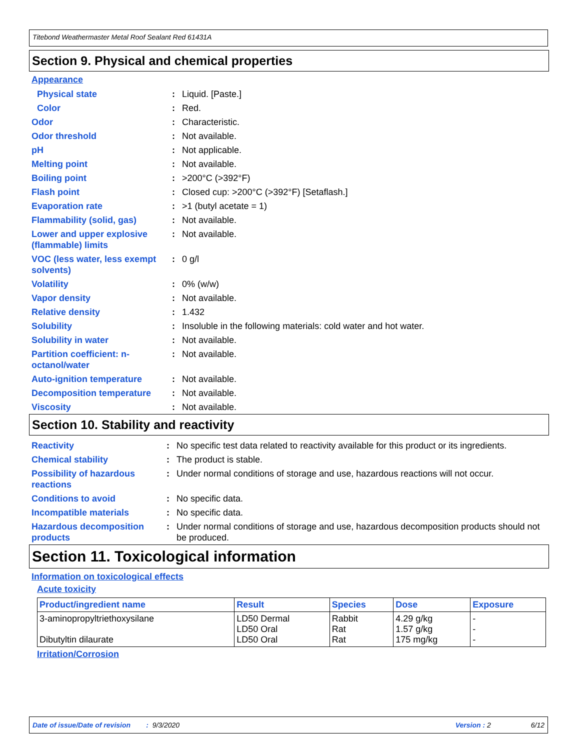Titebond Weathermaster Metal Roof Sealant Red 61431A
Section 9. Physical and chemical properties
Appearance
| Physical state | : | Liquid. [Paste.] |
| Color | : | Red. |
| Odor | : | Characteristic. |
| Odor threshold | : | Not available. |
| pH | : | Not applicable. |
| Melting point | : | Not available. |
| Boiling point | : | >200°C (>392°F) |
| Flash point | : | Closed cup: >200°C (>392°F) [Setaflash.] |
| Evaporation rate | : | >1 (butyl acetate = 1) |
| Flammability (solid, gas) | : | Not available. |
| Lower and upper explosive (flammable) limits | : | Not available. |
| VOC (less water, less exempt solvents) | : | 0 g/l |
| Volatility | : | 0% (w/w) |
| Vapor density | : | Not available. |
| Relative density | : | 1.432 |
| Solubility | : | Insoluble in the following materials: cold water and hot water. |
| Solubility in water | : | Not available. |
| Partition coefficient: n-octanol/water | : | Not available. |
| Auto-ignition temperature | : | Not available. |
| Decomposition temperature | : | Not available. |
| Viscosity | : | Not available. |
Section 10. Stability and reactivity
| Reactivity | : | No specific test data related to reactivity available for this product or its ingredients. |
| Chemical stability | : | The product is stable. |
| Possibility of hazardous reactions | : | Under normal conditions of storage and use, hazardous reactions will not occur. |
| Conditions to avoid | : | No specific data. |
| Incompatible materials | : | No specific data. |
| Hazardous decomposition products | : | Under normal conditions of storage and use, hazardous decomposition products should not be produced. |
Section 11. Toxicological information
Information on toxicological effects
Acute toxicity
| Product/ingredient name | Result | Species | Dose | Exposure |
| --- | --- | --- | --- | --- |
| 3-aminopropyltriethoxysilane Dibutyltin dilaurate | LD50 Dermal LD50 Oral LD50 Oral | Rabbit Rat Rat | 4.29 g/kg 1.57 g/kg 175 mg/kg | - - - |
Irritation/Corrosion
Date of issue/Date of revision : 9/3/2020 Version : 2 6/12